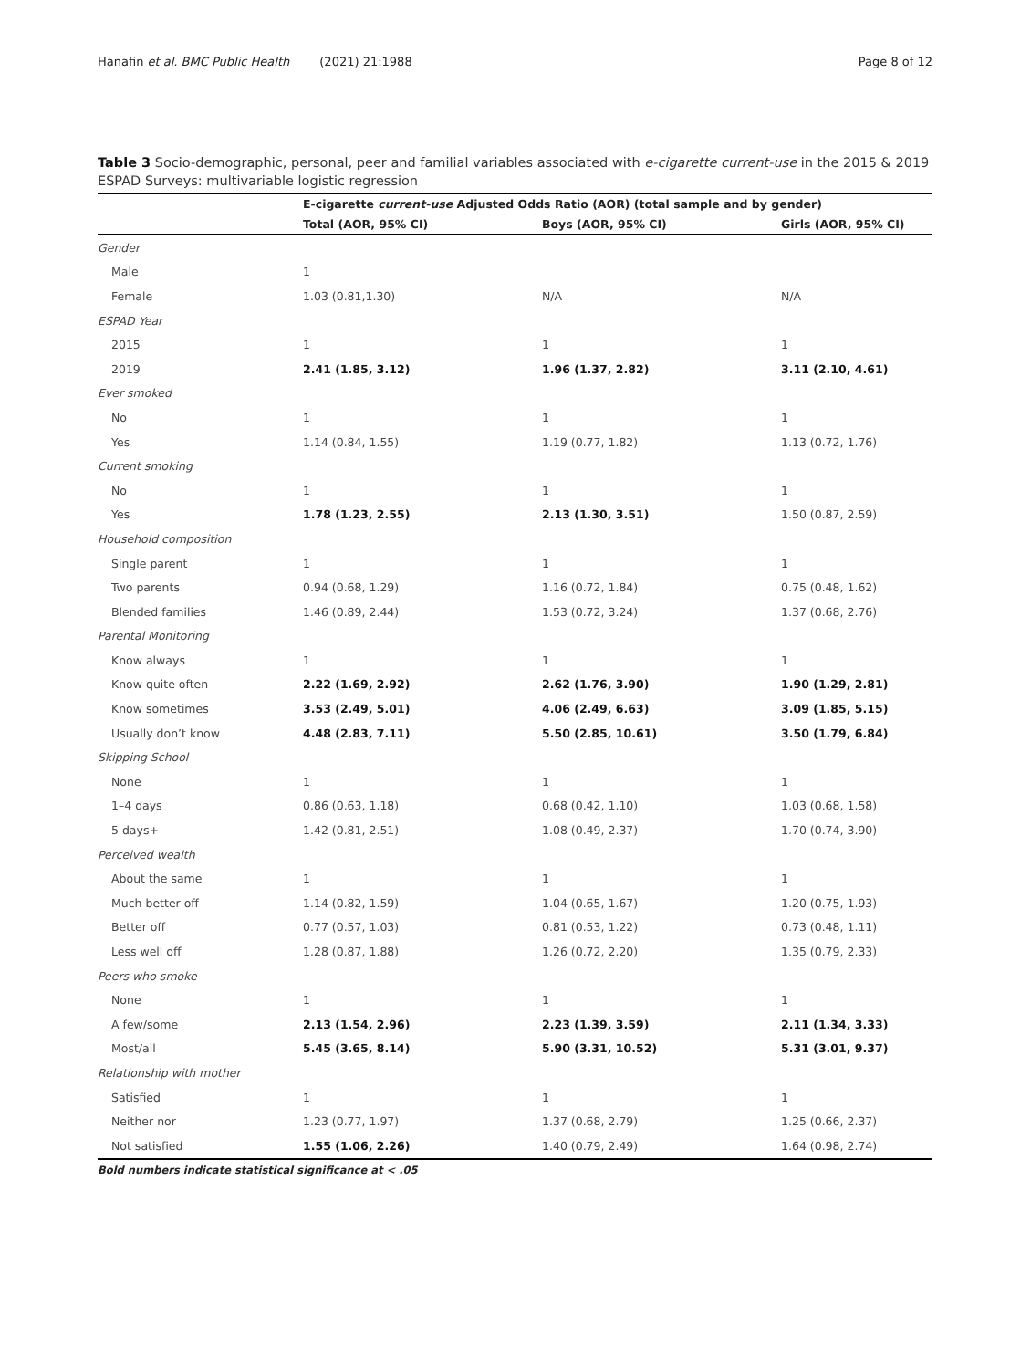Hanafin et al. BMC Public Health (2021) 21:1988 Page 8 of 12
Table 3 Socio-demographic, personal, peer and familial variables associated with e-cigarette current-use in the 2015 & 2019 ESPAD Surveys: multivariable logistic regression
| | E-cigarette current-use Adjusted Odds Ratio (AOR) (total sample and by gender) | | |
| --- | --- | --- | --- |
| | Total (AOR, 95% CI) | Boys (AOR, 95% CI) | Girls (AOR, 95% CI) |
| Gender | | | |
| Male | 1 | | |
| Female | 1.03 (0.81,1.30) | N/A | N/A |
| ESPAD Year | | | |
| 2015 | 1 | 1 | 1 |
| 2019 | 2.41 (1.85, 3.12) | 1.96 (1.37, 2.82) | 3.11 (2.10, 4.61) |
| Ever smoked | | | |
| No | 1 | 1 | 1 |
| Yes | 1.14 (0.84, 1.55) | 1.19 (0.77, 1.82) | 1.13 (0.72, 1.76) |
| Current smoking | | | |
| No | 1 | 1 | 1 |
| Yes | 1.78 (1.23, 2.55) | 2.13 (1.30, 3.51) | 1.50 (0.87, 2.59) |
| Household composition | | | |
| Single parent | 1 | 1 | 1 |
| Two parents | 0.94 (0.68, 1.29) | 1.16 (0.72, 1.84) | 0.75 (0.48, 1.62) |
| Blended families | 1.46 (0.89, 2.44) | 1.53 (0.72, 3.24) | 1.37 (0.68, 2.76) |
| Parental Monitoring | | | |
| Know always | 1 | 1 | 1 |
| Know quite often | 2.22 (1.69, 2.92) | 2.62 (1.76, 3.90) | 1.90 (1.29, 2.81) |
| Know sometimes | 3.53 (2.49, 5.01) | 4.06 (2.49, 6.63) | 3.09 (1.85, 5.15) |
| Usually don’t know | 4.48 (2.83, 7.11) | 5.50 (2.85, 10.61) | 3.50 (1.79, 6.84) |
| Skipping School | | | |
| None | 1 | 1 | 1 |
| 1–4 days | 0.86 (0.63, 1.18) | 0.68 (0.42, 1.10) | 1.03 (0.68, 1.58) |
| 5 days+ | 1.42 (0.81, 2.51) | 1.08 (0.49, 2.37) | 1.70 (0.74, 3.90) |
| Perceived wealth | | | |
| About the same | 1 | 1 | 1 |
| Much better off | 1.14 (0.82, 1.59) | 1.04 (0.65, 1.67) | 1.20 (0.75, 1.93) |
| Better off | 0.77 (0.57, 1.03) | 0.81 (0.53, 1.22) | 0.73 (0.48, 1.11) |
| Less well off | 1.28 (0.87, 1.88) | 1.26 (0.72, 2.20) | 1.35 (0.79, 2.33) |
| Peers who smoke | | | |
| None | 1 | 1 | 1 |
| A few/some | 2.13 (1.54, 2.96) | 2.23 (1.39, 3.59) | 2.11 (1.34, 3.33) |
| Most/all | 5.45 (3.65, 8.14) | 5.90 (3.31, 10.52) | 5.31 (3.01, 9.37) |
| Relationship with mother | | | |
| Satisfied | 1 | 1 | 1 |
| Neither nor | 1.23 (0.77, 1.97) | 1.37 (0.68, 2.79) | 1.25 (0.66, 2.37) |
| Not satisfied | 1.55 (1.06, 2.26) | 1.40 (0.79, 2.49) | 1.64 (0.98, 2.74) |
Bold numbers indicate statistical significance at < .05